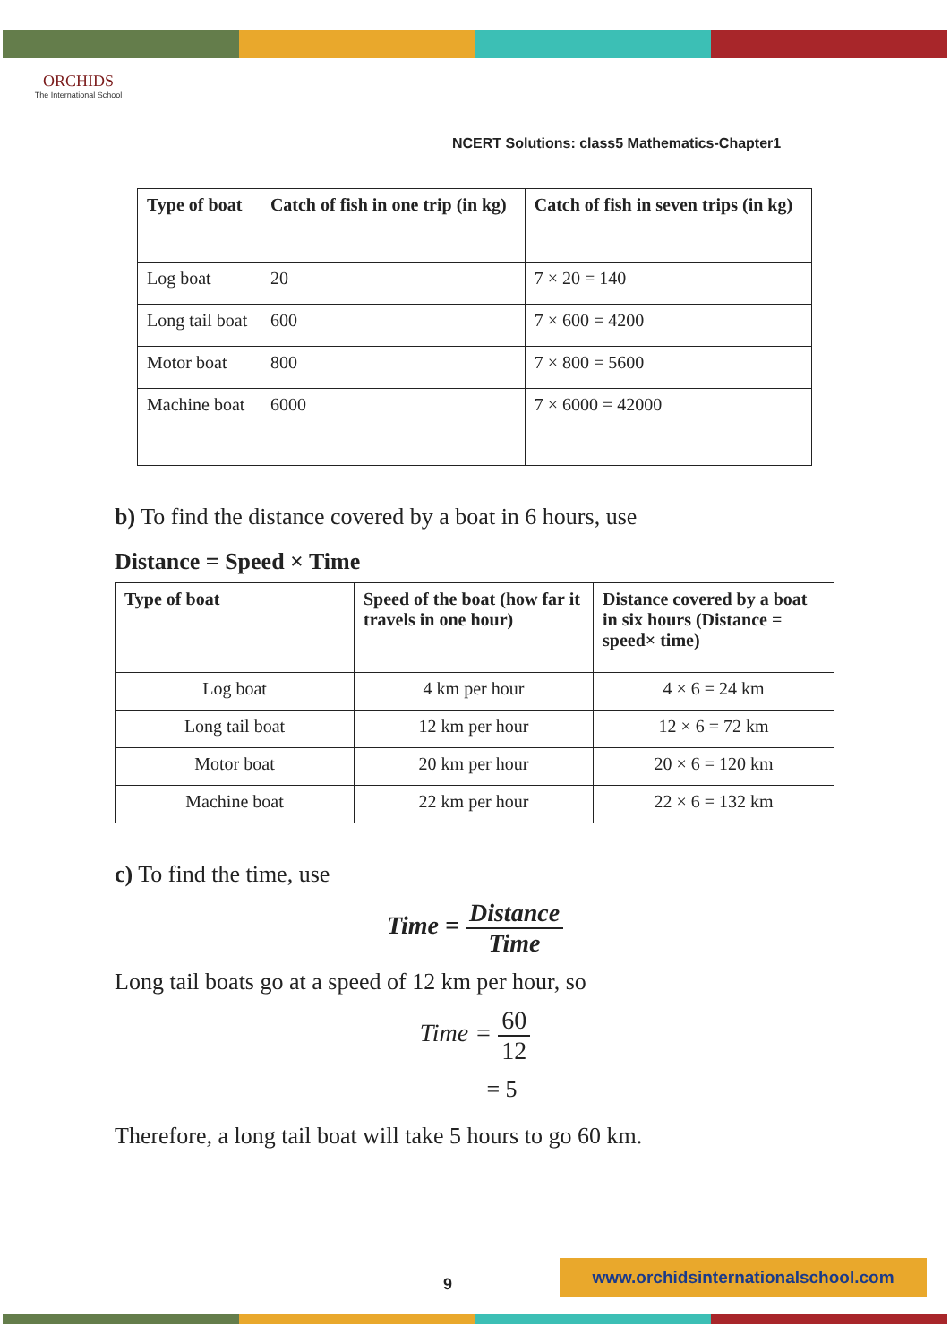ORCHIDS
The International School
NCERT Solutions: class5 Mathematics-Chapter1
| Type of boat | Catch of fish in one trip (in kg) | Catch of fish in seven trips (in kg) |
| --- | --- | --- |
| Log boat | 20 | 7 × 20 = 140 |
| Long tail boat | 600 | 7 × 600 = 4200 |
| Motor boat | 800 | 7 × 800 = 5600 |
| Machine boat | 6000 | 7 × 6000 = 42000 |
b) To find the distance covered by a boat in 6 hours, use
Distance = Speed × Time
| Type of boat | Speed of the boat (how far it travels in one hour) | Distance covered by a boat in six hours (Distance = speed× time) |
| --- | --- | --- |
| Log boat | 4 km per hour | 4 × 6 = 24 km |
| Long tail boat | 12 km per hour | 12 × 6 = 72 km |
| Motor boat | 20 km per hour | 20 × 6 = 120 km |
| Machine boat | 22 km per hour | 22 × 6 = 132 km |
c) To find the time, use
Time = Distance Time
Long tail boats go at a speed of 12 km per hour, so
Time = 60 12
= 5
Therefore, a long tail boat will take 5 hours to go 60 km.
9
www.orchidsinternationalschool.com